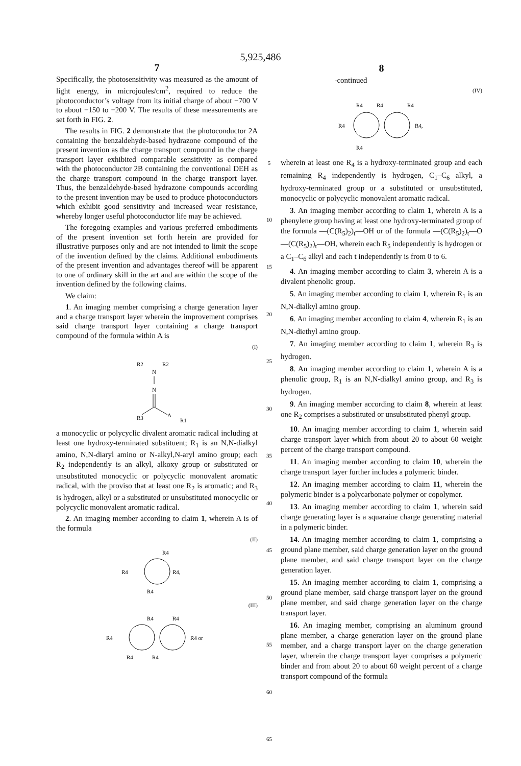5,925,486
7
Specifically, the photosensitivity was measured as the amount of light energy, in microjoules/cm<sup>2</sup>, required to reduce the photoconductor’s voltage from its initial charge of about −700 V to about −150 to −200 V. The results of these measurements are set forth in FIG. 2.
The results in FIG. 2 demonstrate that the photoconductor 2A containing the benzaldehyde-based hydrazone compound of the present invention as the charge transport compound in the charge transport layer exhibited comparable sensitivity as compared with the photoconductor 2B containing the conventional DEH as the charge transport compound in the charge transport layer. Thus, the benzaldehyde-based hydrazone compounds according to the present invention may be used to produce photoconductors which exhibit good sensitivity and increased wear resistance, whereby longer useful photoconductor life may be achieved.
The foregoing examples and various preferred embodiments of the present invention set forth herein are provided for illustrative purposes only and are not intended to limit the scope of the invention defined by the claims. Additional embodiments of the present invention and advantages thereof will be apparent to one of ordinary skill in the art and are within the scope of the invention defined by the following claims.
We claim:
1. An imaging member comprising a charge generation layer and a charge transport layer wherein the improvement comprises said charge transport layer containing a charge transport compound of the formula within A is
(I)
R2
R2
N
N
R3
A
R1
a monocyclic or polycyclic divalent aromatic radical including at least one hydroxy-terminated substituent; R<sub>1</sub> is an N,N-dialkyl amino, N,N-diaryl amino or N-alkyl,N-aryl amino group; each R<sub>2</sub> independently is an alkyl, alkoxy group or substituted or unsubstituted monocyclic or polycyclic monovalent aromatic radical, with the proviso that at least one R<sub>2</sub> is aromatic; and R<sub>3</sub> is hydrogen, alkyl or a substituted or unsubstituted monocyclic or polycyclic monovalent aromatic radical.
2. An imaging member according to claim 1, wherein A is of the formula
(II)
R4
R4
R4,
R4
(III)
R4
R4
R4
R4 or
R4
R4
5
10
15
20
25
30
35
40
45
50
55
60
65
8
-continued
(IV)
R4
R4
R4
R4
R4,
R4
wherein at least one R<sub>4</sub> is a hydroxy-terminated group and each remaining R<sub>4</sub> independently is hydrogen, C<sub>1</sub>–C<sub>6</sub> alkyl, a hydroxy-terminated group or a substituted or unsubstituted, monocyclic or polycyclic monovalent aromatic radical.
3. An imaging member according to claim 1, wherein A is a phenylene group having at least one hydroxy-terminated group of the formula —(C(R<sub>5</sub>)<sub>2</sub>)<sub>t</sub>—OH or of the formula —(C(R<sub>5</sub>)<sub>2</sub>)<sub>t</sub>—O—(C(R<sub>5</sub>)<sub>2</sub>)<sub>t</sub>—OH, wherein each R<sub>5</sub> independently is hydrogen or a C<sub>1</sub>–C<sub>6</sub> alkyl and each t independently is from 0 to 6.
4. An imaging member according to claim 3, wherein A is a divalent phenolic group.
5. An imaging member according to claim 1, wherein R<sub>1</sub> is an N,N-dialkyl amino group.
6. An imaging member according to claim 4, wherein R<sub>1</sub> is an N,N-diethyl amino group.
7. An imaging member according to claim 1, wherein R<sub>3</sub> is hydrogen.
8. An imaging member according to claim 1, wherein A is a phenolic group, R<sub>1</sub> is an N,N-dialkyl amino group, and R<sub>3</sub> is hydrogen.
9. An imaging member according to claim 8, wherein at least one R<sub>2</sub> comprises a substituted or unsubstituted phenyl group.
10. An imaging member according to claim 1, wherein said charge transport layer which from about 20 to about 60 weight percent of the charge transport compound.
11. An imaging member according to claim 10, wherein the charge transport layer further includes a polymeric binder.
12. An imaging member according to claim 11, wherein the polymeric binder is a polycarbonate polymer or copolymer.
13. An imaging member according to claim 1, wherein said charge generating layer is a squaraine charge generating material in a polymeric binder.
14. An imaging member according to claim 1, comprising a ground plane member, said charge generation layer on the ground plane member, and said charge transport layer on the charge generation layer.
15. An imaging member according to claim 1, comprising a ground plane member, said charge transport layer on the ground plane member, and said charge generation layer on the charge transport layer.
16. An imaging member, comprising an aluminum ground plane member, a charge generation layer on the ground plane member, and a charge transport layer on the charge generation layer, wherein the charge transport layer comprises a polymeric binder and from about 20 to about 60 weight percent of a charge transport compound of the formula